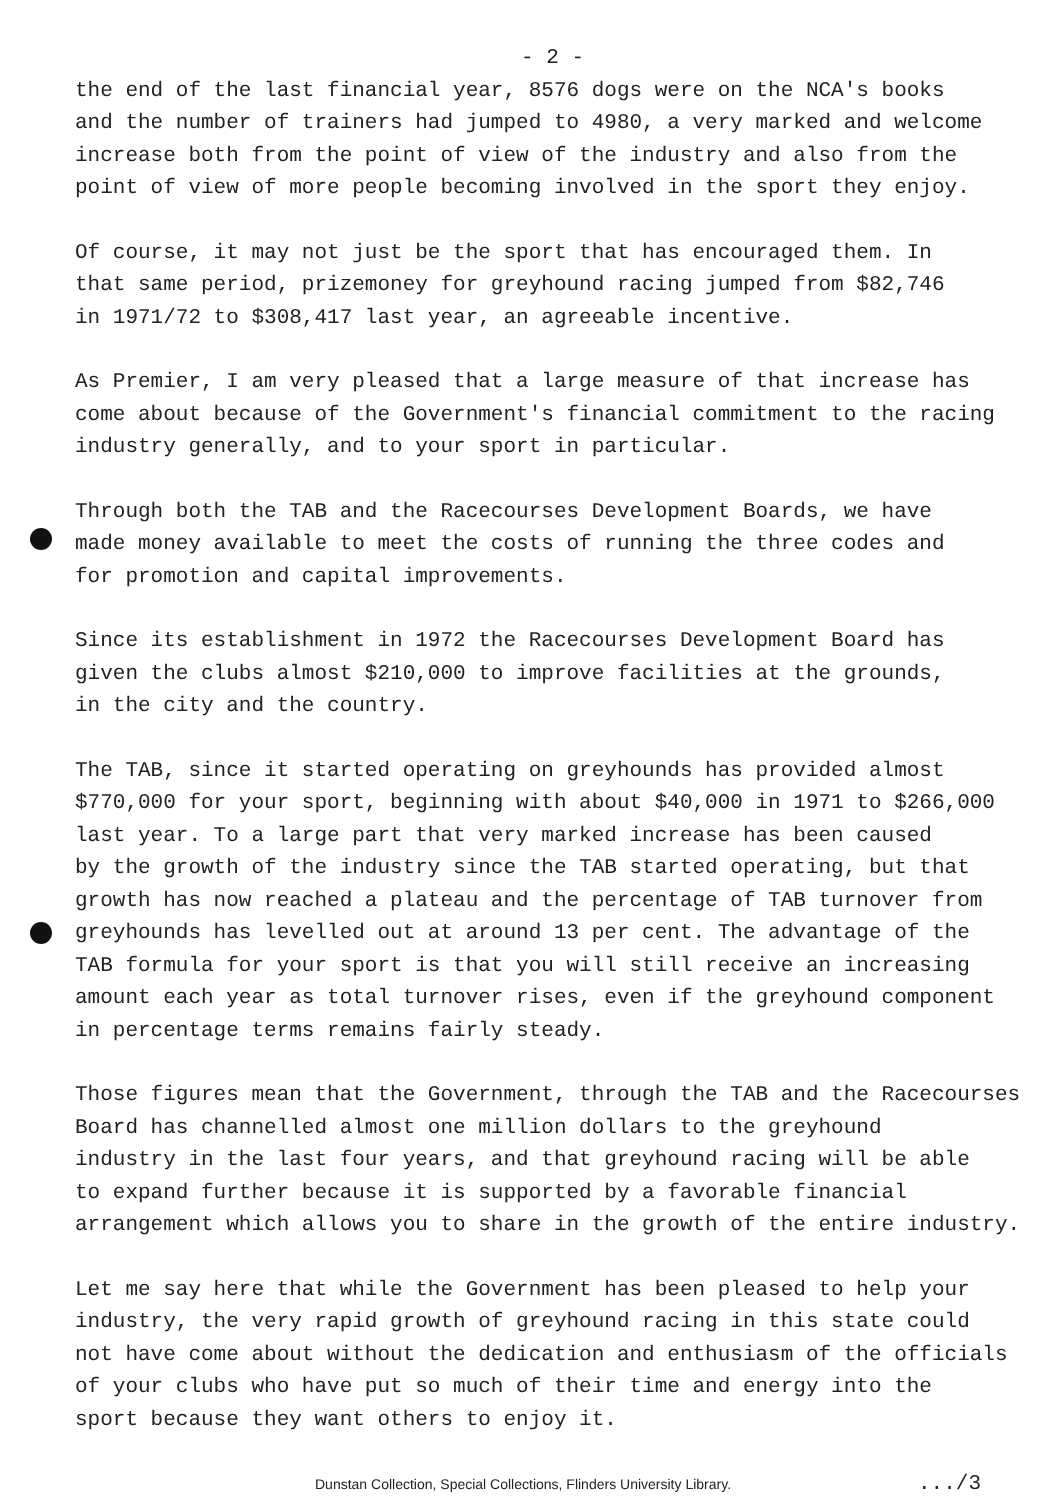- 2 -
the end of the last financial year, 8576 dogs were on the NCA's books and the number of trainers had jumped to 4980, a very marked and welcome increase both from the point of view of the industry and also from the point of view of more people becoming involved in the sport they enjoy.
Of course, it may not just be the sport that has encouraged them. In that same period, prizemoney for greyhound racing jumped from $82,746 in 1971/72 to $308,417 last year, an agreeable incentive.
As Premier, I am very pleased that a large measure of that increase has come about because of the Government's financial commitment to the racing industry generally, and to your sport in particular.
Through both the TAB and the Racecourses Development Boards, we have made money available to meet the costs of running the three codes and for promotion and capital improvements.
Since its establishment in 1972 the Racecourses Development Board has given the clubs almost $210,000 to improve facilities at the grounds, in the city and the country.
The TAB, since it started operating on greyhounds has provided almost $770,000 for your sport, beginning with about $40,000 in 1971 to $266,000 last year. To a large part that very marked increase has been caused by the growth of the industry since the TAB started operating, but that growth has now reached a plateau and the percentage of TAB turnover from greyhounds has levelled out at around 13 per cent. The advantage of the TAB formula for your sport is that you will still receive an increasing amount each year as total turnover rises, even if the greyhound component in percentage terms remains fairly steady.
Those figures mean that the Government, through the TAB and the Racecourses Board has channelled almost one million dollars to the greyhound industry in the last four years, and that greyhound racing will be able to expand further because it is supported by a favorable financial arrangement which allows you to share in the growth of the entire industry.
Let me say here that while the Government has been pleased to help your industry, the very rapid growth of greyhound racing in this state could not have come about without the dedication and enthusiasm of the officials of your clubs who have put so much of their time and energy into the sport because they want others to enjoy it.
Dunstan Collection, Special Collections, Flinders University Library. .../3